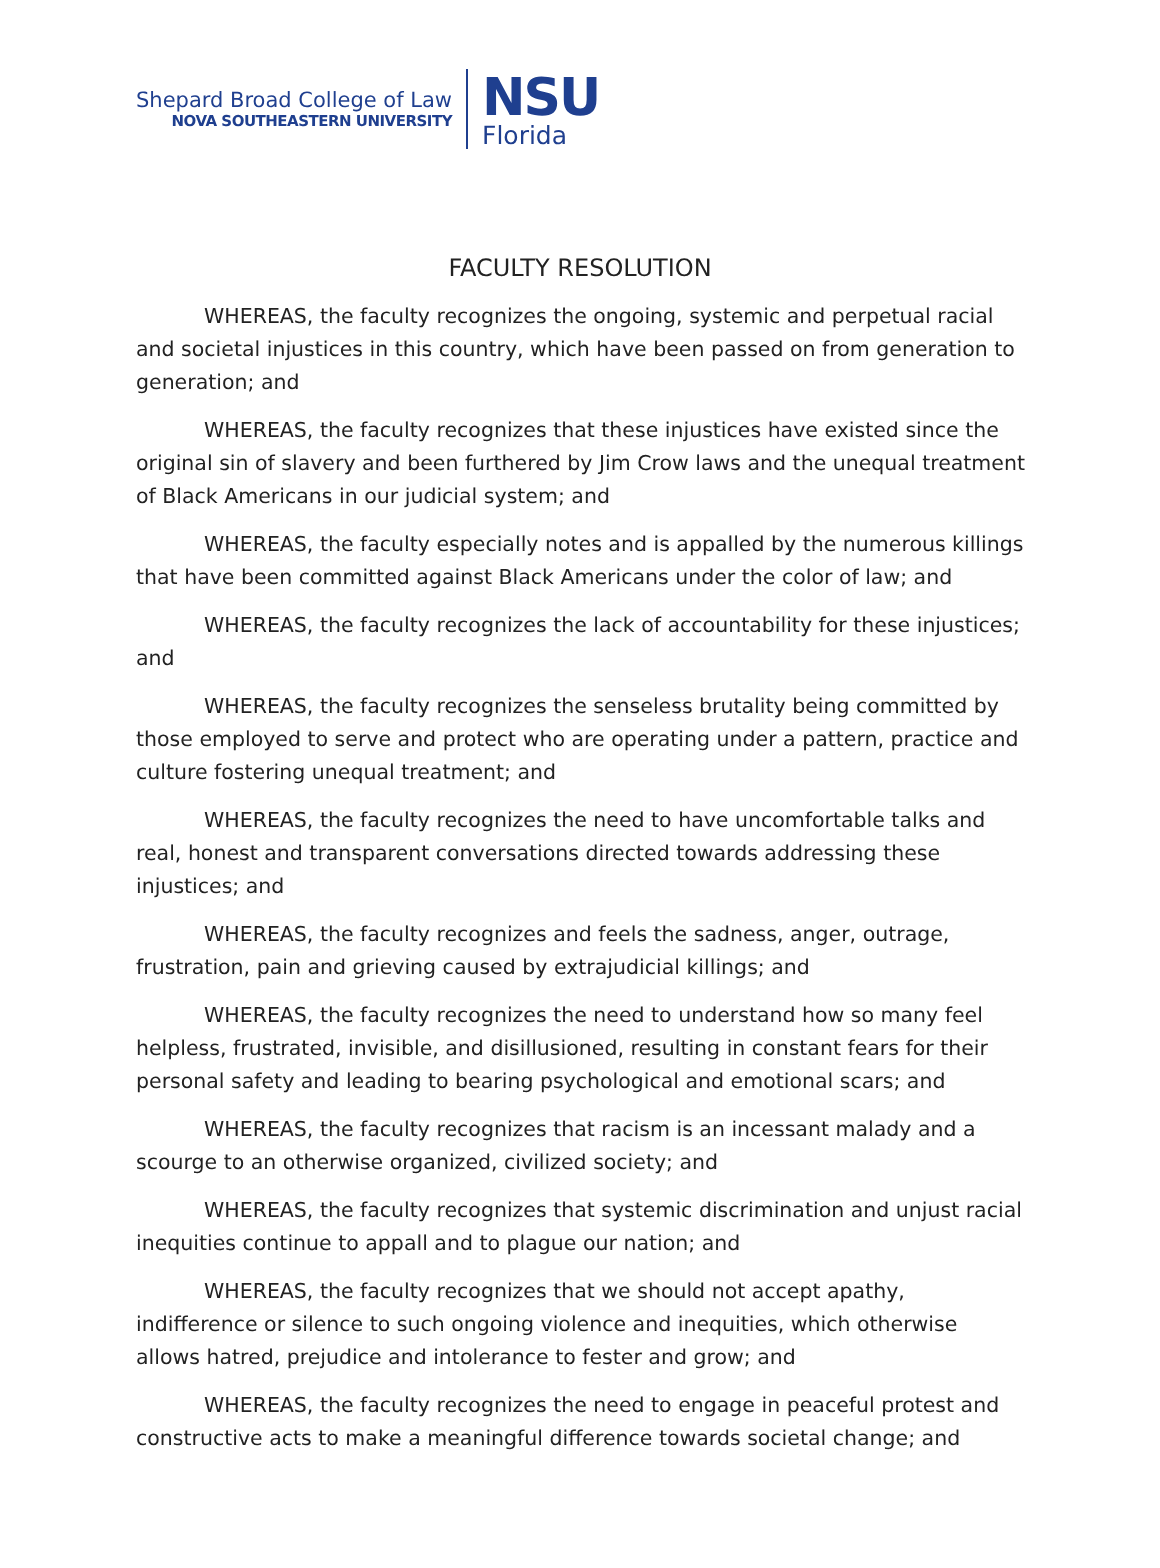Shepard Broad College of Law
NOVA SOUTHEASTERN UNIVERSITY
NSU
Florida
FACULTY RESOLUTION
WHEREAS, the faculty recognizes the ongoing, systemic and perpetual racial and societal injustices in this country, which have been passed on from generation to generation; and
WHEREAS, the faculty recognizes that these injustices have existed since the original sin of slavery and been furthered by Jim Crow laws and the unequal treatment of Black Americans in our judicial system; and
WHEREAS, the faculty especially notes and is appalled by the numerous killings that have been committed against Black Americans under the color of law; and
WHEREAS, the faculty recognizes the lack of accountability for these injustices; and
WHEREAS, the faculty recognizes the senseless brutality being committed by those employed to serve and protect who are operating under a pattern, practice and culture fostering unequal treatment; and
WHEREAS, the faculty recognizes the need to have uncomfortable talks and real, honest and transparent conversations directed towards addressing these injustices; and
WHEREAS, the faculty recognizes and feels the sadness, anger, outrage, frustration, pain and grieving caused by extrajudicial killings; and
WHEREAS, the faculty recognizes the need to understand how so many feel helpless, frustrated, invisible, and disillusioned, resulting in constant fears for their personal safety and leading to bearing psychological and emotional scars; and
WHEREAS, the faculty recognizes that racism is an incessant malady and a scourge to an otherwise organized, civilized society; and
WHEREAS, the faculty recognizes that systemic discrimination and unjust racial inequities continue to appall and to plague our nation; and
WHEREAS, the faculty recognizes that we should not accept apathy, indifference or silence to such ongoing violence and inequities, which otherwise allows hatred, prejudice and intolerance to fester and grow; and
WHEREAS, the faculty recognizes the need to engage in peaceful protest and constructive acts to make a meaningful difference towards societal change; and